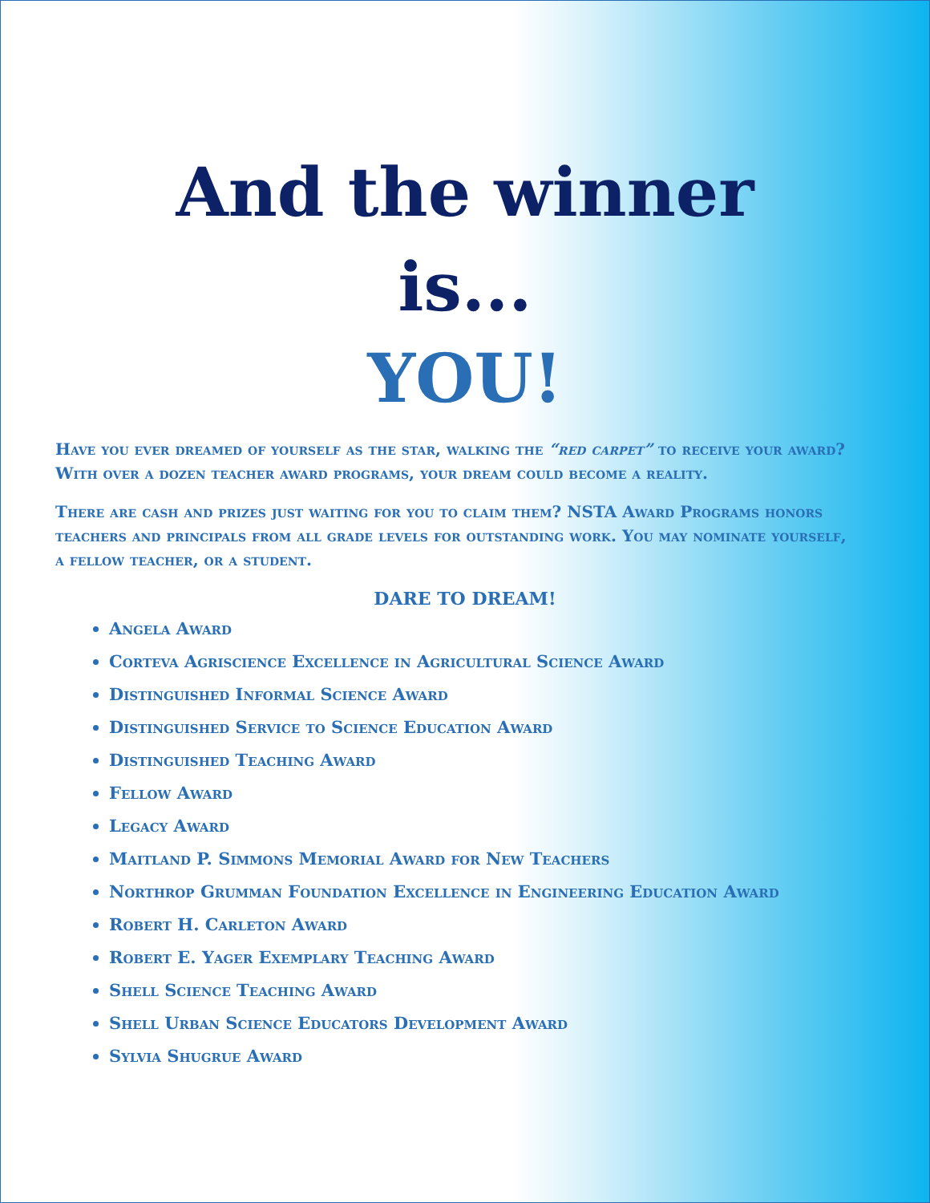And the winner
is...
YOU!
Have you ever dreamed of yourself as the star, walking the “red carpet” to receive your award? With over a dozen teacher award programs, your dream could become a reality.
There are cash and prizes just waiting for you to claim them? NSTA Award Programs honors teachers and principals from all grade levels for outstanding work. You may nominate yourself, a fellow teacher, or a student.
DARE TO DREAM!
Angela Award
Corteva Agriscience Excellence in Agricultural Science Award
Distinguished Informal Science Award
Distinguished Service to Science Education Award
Distinguished Teaching Award
Fellow Award
Legacy Award
Maitland P. Simmons Memorial Award for New Teachers
Northrop Grumman Foundation Excellence in Engineering Education Award
Robert H. Carleton Award
Robert E. Yager Exemplary Teaching Award
Shell Science Teaching Award
Shell Urban Science Educators Development Award
Sylvia Shugrue Award